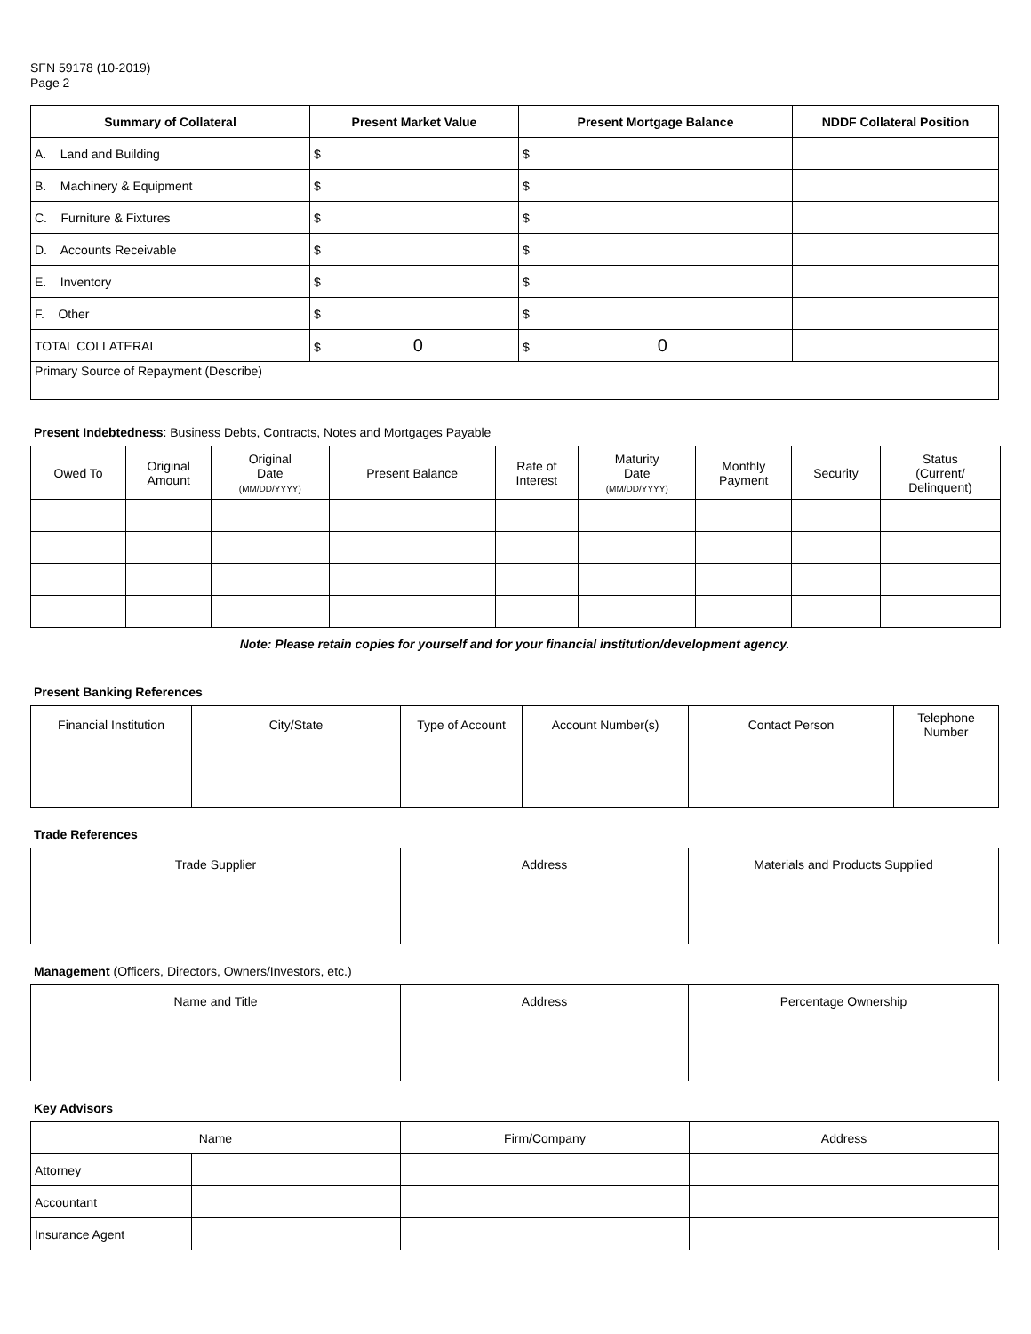SFN 59178 (10-2019)
Page 2
| Summary of Collateral | Present Market Value | Present Mortgage Balance | NDDF Collateral Position |
| --- | --- | --- | --- |
| A. Land and Building | $ | $ | |
| B. Machinery & Equipment | $ | $ | |
| C. Furniture & Fixtures | $ | $ | |
| D. Accounts Receivable | $ | $ | |
| E. Inventory | $ | $ | |
| F. Other | $ | $ | |
| TOTAL COLLATERAL | $ 0 | $ 0 | |
| Primary Source of Repayment (Describe) | | | |
Present Indebtedness: Business Debts, Contracts, Notes and Mortgages Payable
| Owed To | Original Amount | Original Date (MM/DD/YYYY) | Present Balance | Rate of Interest | Maturity Date (MM/DD/YYYY) | Monthly Payment | Security | Status (Current/ Delinquent) |
| --- | --- | --- | --- | --- | --- | --- | --- | --- |
Note: Please retain copies for yourself and for your financial institution/development agency.
Present Banking References
| Financial Institution | City/State | Type of Account | Account Number(s) | Contact Person | Telephone Number |
| --- | --- | --- | --- | --- | --- |
Trade References
| Trade Supplier | Address | Materials and Products Supplied |
| --- | --- | --- |
Management (Officers, Directors, Owners/Investors, etc.)
| Name and Title | Address | Percentage Ownership |
| --- | --- | --- |
Key Advisors
| Name | | Firm/Company | Address |
| --- | --- | --- | --- |
| Attorney | | | |
| Accountant | | | |
| Insurance Agent | | | |